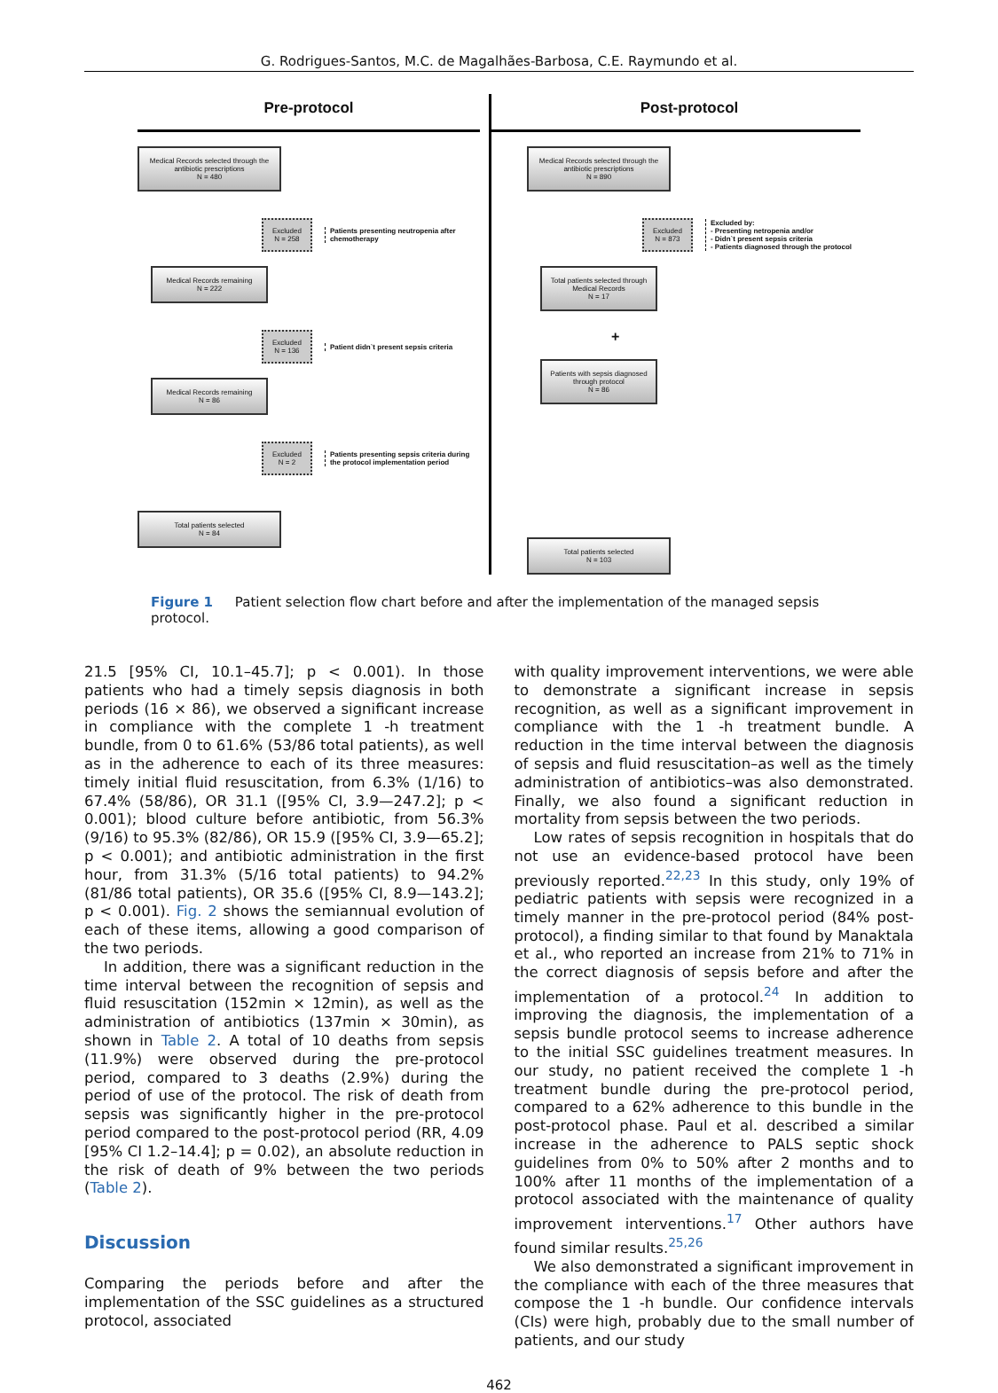G. Rodrigues-Santos, M.C. de Magalhães-Barbosa, C.E. Raymundo et al.
Pre-protocol
Medical Records selected through the antibiotic prescriptions
N = 480
Excluded
N = 258
Patients presenting neutropenia after chemotherapy
Medical Records remaining
N = 222
Excluded
N = 136
Patient didn`t present sepsis criteria
Medical Records remaining
N = 86
Excluded
N = 2
Patients presenting sepsis criteria during the protocol implementation period
Total patients selected
N = 84
Post-protocol
Medical Records selected through the antibiotic prescriptions
N = 890
Excluded
N = 873
Excluded by:
- Presenting netropenia and/or
- Didn`t present sepsis criteria
- Patients diagnosed through the protocol
Total patients selected through Medical Records
N = 17
+
Patients with sepsis diagnosed through protocol
N = 86
Total patients selected
N = 103
Figure 1 Patient selection flow chart before and after the implementation of the managed sepsis protocol.
21.5 [95% CI, 10.1–45.7]; p < 0.001). In those patients who had a timely sepsis diagnosis in both periods (16 × 86), we observed a significant increase in compliance with the complete 1 -h treatment bundle, from 0 to 61.6% (53/86 total patients), as well as in the adherence to each of its three measures: timely initial fluid resuscitation, from 6.3% (1/16) to 67.4% (58/86), OR 31.1 ([95% CI, 3.9—247.2]; p < 0.001); blood culture before antibiotic, from 56.3% (9/16) to 95.3% (82/86), OR 15.9 ([95% CI, 3.9—65.2]; p < 0.001); and antibiotic administration in the first hour, from 31.3% (5/16 total patients) to 94.2% (81/86 total patients), OR 35.6 ([95% CI, 8.9—143.2]; p < 0.001). Fig. 2 shows the semiannual evolution of each of these items, allowing a good comparison of the two periods.
In addition, there was a significant reduction in the time interval between the recognition of sepsis and fluid resuscitation (152min × 12min), as well as the administration of antibiotics (137min × 30min), as shown in Table 2. A total of 10 deaths from sepsis (11.9%) were observed during the pre-protocol period, compared to 3 deaths (2.9%) during the period of use of the protocol. The risk of death from sepsis was significantly higher in the pre-protocol period compared to the post-protocol period (RR, 4.09 [95% CI 1.2–14.4]; p = 0.02), an absolute reduction in the risk of death of 9% between the two periods (Table 2).
Discussion
Comparing the periods before and after the implementation of the SSC guidelines as a structured protocol, associated
with quality improvement interventions, we were able to demonstrate a significant increase in sepsis recognition, as well as a significant improvement in compliance with the 1 -h treatment bundle. A reduction in the time interval between the diagnosis of sepsis and fluid resuscitation–as well as the timely administration of antibiotics–was also demonstrated. Finally, we also found a significant reduction in mortality from sepsis between the two periods.
Low rates of sepsis recognition in hospitals that do not use an evidence-based protocol have been previously reported.<sup>22,23</sup> In this study, only 19% of pediatric patients with sepsis were recognized in a timely manner in the pre-protocol period (84% post-protocol), a finding similar to that found by Manaktala et al., who reported an increase from 21% to 71% in the correct diagnosis of sepsis before and after the implementation of a protocol.<sup>24</sup> In addition to improving the diagnosis, the implementation of a sepsis bundle protocol seems to increase adherence to the initial SSC guidelines treatment measures. In our study, no patient received the complete 1 -h treatment bundle during the pre-protocol period, compared to a 62% adherence to this bundle in the post-protocol phase. Paul et al. described a similar increase in the adherence to PALS septic shock guidelines from 0% to 50% after 2 months and to 100% after 11 months of the implementation of a protocol associated with the maintenance of quality improvement interventions.<sup>17</sup> Other authors have found similar results.<sup>25,26</sup>
We also demonstrated a significant improvement in the compliance with each of the three measures that compose the 1 -h bundle. Our confidence intervals (CIs) were high, probably due to the small number of patients, and our study
462